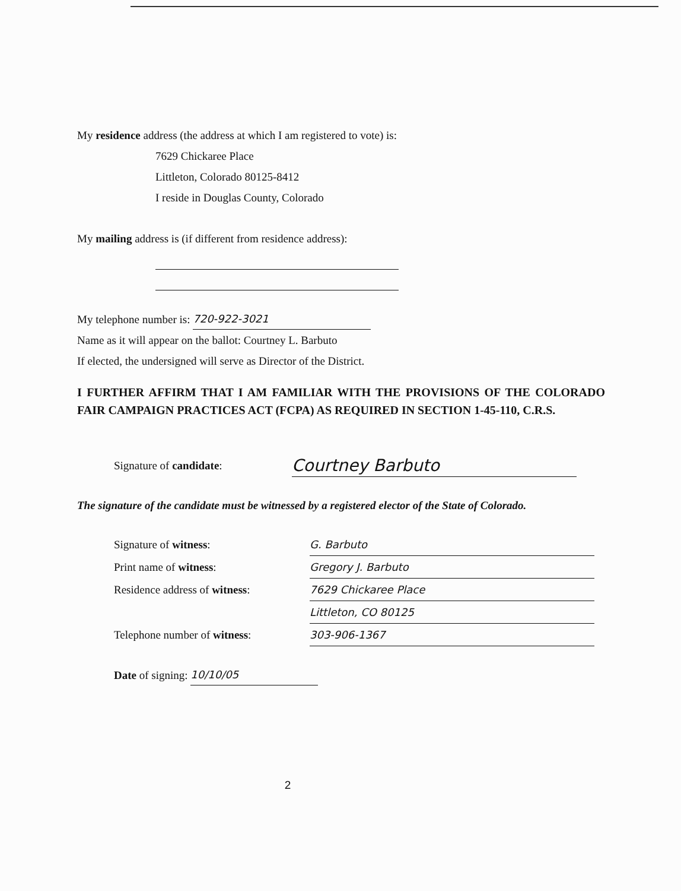My residence address (the address at which I am registered to vote) is:
7629 Chickaree Place
Littleton, Colorado 80125-8412
I reside in Douglas County, Colorado
My mailing address is (if different from residence address):
My telephone number is: 720-922-3021
Name as it will appear on the ballot: Courtney L. Barbuto
If elected, the undersigned will serve as Director of the District.
I FURTHER AFFIRM THAT I AM FAMILIAR WITH THE PROVISIONS OF THE COLORADO FAIR CAMPAIGN PRACTICES ACT (FCPA) AS REQUIRED IN SECTION 1-45-110, C.R.S.
Signature of candidate:
Courtney Barbuto
The signature of the candidate must be witnessed by a registered elector of the State of Colorado.
Signature of witness: G. Barbuto
Print name of witness: Gregory J. Barbuto
Residence address of witness:
7629 Chickaree Place
Littleton, CO 80125
Telephone number of witness:
303-906-1367
Date of signing: 10/10/05
2